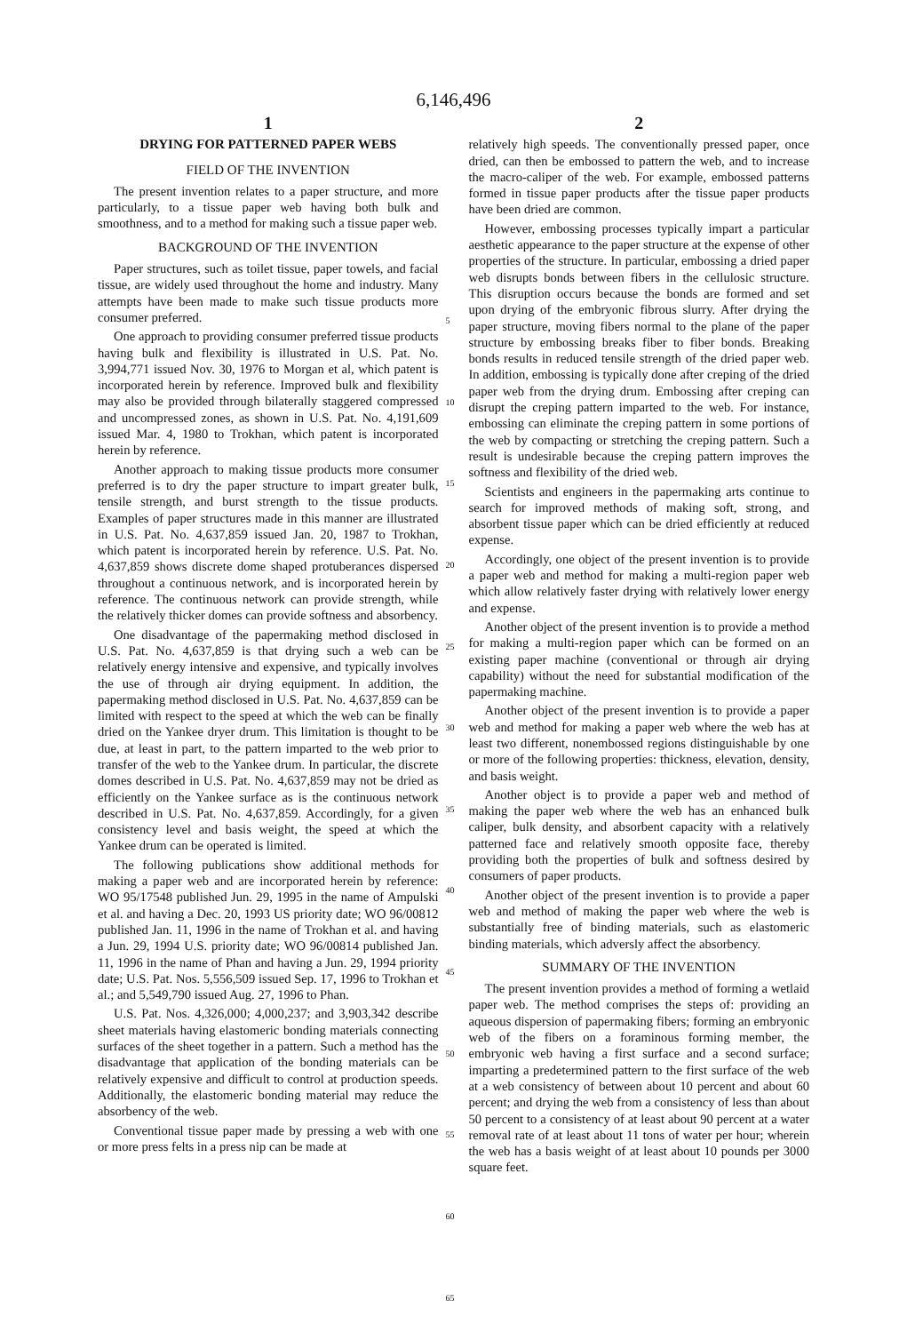6,146,496
1
DRYING FOR PATTERNED PAPER WEBS
FIELD OF THE INVENTION
The present invention relates to a paper structure, and more particularly, to a tissue paper web having both bulk and smoothness, and to a method for making such a tissue paper web.
BACKGROUND OF THE INVENTION
Paper structures, such as toilet tissue, paper towels, and facial tissue, are widely used throughout the home and industry. Many attempts have been made to make such tissue products more consumer preferred.
One approach to providing consumer preferred tissue products having bulk and flexibility is illustrated in U.S. Pat. No. 3,994,771 issued Nov. 30, 1976 to Morgan et al, which patent is incorporated herein by reference. Improved bulk and flexibility may also be provided through bilaterally staggered compressed and uncompressed zones, as shown in U.S. Pat. No. 4,191,609 issued Mar. 4, 1980 to Trokhan, which patent is incorporated herein by reference.
Another approach to making tissue products more consumer preferred is to dry the paper structure to impart greater bulk, tensile strength, and burst strength to the tissue products. Examples of paper structures made in this manner are illustrated in U.S. Pat. No. 4,637,859 issued Jan. 20, 1987 to Trokhan, which patent is incorporated herein by reference. U.S. Pat. No. 4,637,859 shows discrete dome shaped protuberances dispersed throughout a continuous network, and is incorporated herein by reference. The continuous network can provide strength, while the relatively thicker domes can provide softness and absorbency.
One disadvantage of the papermaking method disclosed in U.S. Pat. No. 4,637,859 is that drying such a web can be relatively energy intensive and expensive, and typically involves the use of through air drying equipment. In addition, the papermaking method disclosed in U.S. Pat. No. 4,637,859 can be limited with respect to the speed at which the web can be finally dried on the Yankee dryer drum. This limitation is thought to be due, at least in part, to the pattern imparted to the web prior to transfer of the web to the Yankee drum. In particular, the discrete domes described in U.S. Pat. No. 4,637,859 may not be dried as efficiently on the Yankee surface as is the continuous network described in U.S. Pat. No. 4,637,859. Accordingly, for a given consistency level and basis weight, the speed at which the Yankee drum can be operated is limited.
The following publications show additional methods for making a paper web and are incorporated herein by reference: WO 95/17548 published Jun. 29, 1995 in the name of Ampulski et al. and having a Dec. 20, 1993 US priority date; WO 96/00812 published Jan. 11, 1996 in the name of Trokhan et al. and having a Jun. 29, 1994 U.S. priority date; WO 96/00814 published Jan. 11, 1996 in the name of Phan and having a Jun. 29, 1994 priority date; U.S. Pat. Nos. 5,556,509 issued Sep. 17, 1996 to Trokhan et al.; and 5,549,790 issued Aug. 27, 1996 to Phan.
U.S. Pat. Nos. 4,326,000; 4,000,237; and 3,903,342 describe sheet materials having elastomeric bonding materials connecting surfaces of the sheet together in a pattern. Such a method has the disadvantage that application of the bonding materials can be relatively expensive and difficult to control at production speeds. Additionally, the elastomeric bonding material may reduce the absorbency of the web.
Conventional tissue paper made by pressing a web with one or more press felts in a press nip can be made at
5
10
15
20
25
30
35
40
45
50
55
60
65
2
relatively high speeds. The conventionally pressed paper, once dried, can then be embossed to pattern the web, and to increase the macro-caliper of the web. For example, embossed patterns formed in tissue paper products after the tissue paper products have been dried are common.
However, embossing processes typically impart a particular aesthetic appearance to the paper structure at the expense of other properties of the structure. In particular, embossing a dried paper web disrupts bonds between fibers in the cellulosic structure. This disruption occurs because the bonds are formed and set upon drying of the embryonic fibrous slurry. After drying the paper structure, moving fibers normal to the plane of the paper structure by embossing breaks fiber to fiber bonds. Breaking bonds results in reduced tensile strength of the dried paper web. In addition, embossing is typically done after creping of the dried paper web from the drying drum. Embossing after creping can disrupt the creping pattern imparted to the web. For instance, embossing can eliminate the creping pattern in some portions of the web by compacting or stretching the creping pattern. Such a result is undesirable because the creping pattern improves the softness and flexibility of the dried web.
Scientists and engineers in the papermaking arts continue to search for improved methods of making soft, strong, and absorbent tissue paper which can be dried efficiently at reduced expense.
Accordingly, one object of the present invention is to provide a paper web and method for making a multi-region paper web which allow relatively faster drying with relatively lower energy and expense.
Another object of the present invention is to provide a method for making a multi-region paper which can be formed on an existing paper machine (conventional or through air drying capability) without the need for substantial modification of the papermaking machine.
Another object of the present invention is to provide a paper web and method for making a paper web where the web has at least two different, nonembossed regions distinguishable by one or more of the following properties: thickness, elevation, density, and basis weight.
Another object is to provide a paper web and method of making the paper web where the web has an enhanced bulk caliper, bulk density, and absorbent capacity with a relatively patterned face and relatively smooth opposite face, thereby providing both the properties of bulk and softness desired by consumers of paper products.
Another object of the present invention is to provide a paper web and method of making the paper web where the web is substantially free of binding materials, such as elastomeric binding materials, which adversly affect the absorbency.
SUMMARY OF THE INVENTION
The present invention provides a method of forming a wetlaid paper web. The method comprises the steps of: providing an aqueous dispersion of papermaking fibers; forming an embryonic web of the fibers on a foraminous forming member, the embryonic web having a first surface and a second surface; imparting a predetermined pattern to the first surface of the web at a web consistency of between about 10 percent and about 60 percent; and drying the web from a consistency of less than about 50 percent to a consistency of at least about 90 percent at a water removal rate of at least about 11 tons of water per hour; wherein the web has a basis weight of at least about 10 pounds per 3000 square feet.